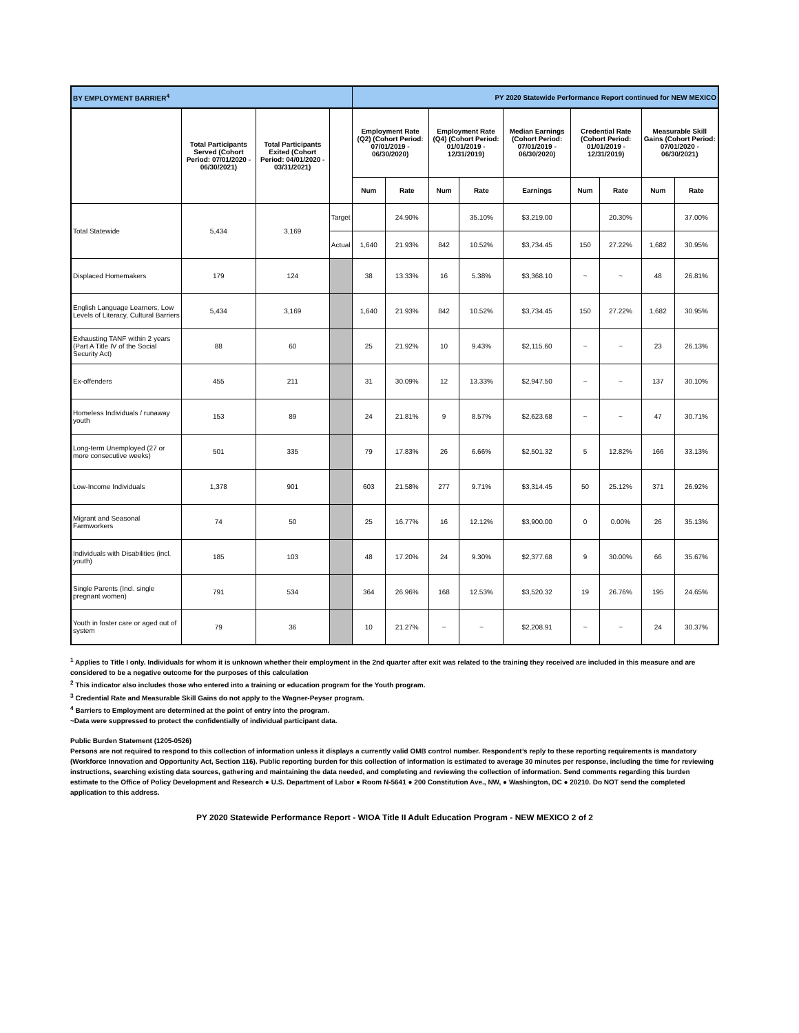| BY EMPLOYMENT BARRIER<sup>4</sup> | | | | PY 2020 Statewide Performance Report continued for NEW MEXICO | | | | | | | | |
| | Total Participants Served (Cohort Period: 07/01/2020 - 06/30/2021) | Total Participants Exited (Cohort Period: 04/01/2020 - 03/31/2021) | | Employment Rate (Q2) (Cohort Period: 07/01/2019 - 06/30/2020) | | Employment Rate (Q4) (Cohort Period: 01/01/2019 - 12/31/2019) | | Median Earnings (Cohort Period: 07/01/2019 - 06/30/2020) | Credential Rate (Cohort Period: 01/01/2019 - 12/31/2019) | | Measurable Skill Gains (Cohort Period: 07/01/2020 - 06/30/2021) | |
| | | | | Num | Rate | Num | Rate | Earnings | Num | Rate | Num | Rate |
| Total Statewide | 5,434 | 3,169 | Target | | 24.90% | | 35.10% | $3,219.00 | | 20.30% | | 37.00% |
| | | | Actual | 1,640 | 21.93% | 842 | 10.52% | $3,734.45 | 150 | 27.22% | 1,682 | 30.95% |
| Displaced Homemakers | 179 | 124 | | 38 | 13.33% | 16 | 5.38% | $3,368.10 | ~ | ~ | 48 | 26.81% |
| English Language Learners, Low Levels of Literacy, Cultural Barriers | 5,434 | 3,169 | | 1,640 | 21.93% | 842 | 10.52% | $3,734.45 | 150 | 27.22% | 1,682 | 30.95% |
| Exhausting TANF within 2 years (Part A Title IV of the Social Security Act) | 88 | 60 | | 25 | 21.92% | 10 | 9.43% | $2,115.60 | ~ | ~ | 23 | 26.13% |
| Ex-offenders | 455 | 211 | | 31 | 30.09% | 12 | 13.33% | $2,947.50 | ~ | ~ | 137 | 30.10% |
| Homeless Individuals / runaway youth | 153 | 89 | | 24 | 21.81% | 9 | 8.57% | $2,623.68 | ~ | ~ | 47 | 30.71% |
| Long-term Unemployed (27 or more consecutive weeks) | 501 | 335 | | 79 | 17.83% | 26 | 6.66% | $2,501.32 | 5 | 12.82% | 166 | 33.13% |
| Low-Income Individuals | 1,378 | 901 | | 603 | 21.58% | 277 | 9.71% | $3,314.45 | 50 | 25.12% | 371 | 26.92% |
| Migrant and Seasonal Farmworkers | 74 | 50 | | 25 | 16.77% | 16 | 12.12% | $3,900.00 | 0 | 0.00% | 26 | 35.13% |
| Individuals with Disabilities (incl. youth) | 185 | 103 | | 48 | 17.20% | 24 | 9.30% | $2,377.68 | 9 | 30.00% | 66 | 35.67% |
| Single Parents (Incl. single pregnant women) | 791 | 534 | | 364 | 26.96% | 168 | 12.53% | $3,520.32 | 19 | 26.76% | 195 | 24.65% |
| Youth in foster care or aged out of system | 79 | 36 | | 10 | 21.27% | ~ | ~ | $2,208.91 | ~ | ~ | 24 | 30.37% |
<sup>1</sup> Applies to Title I only. Individuals for whom it is unknown whether their employment in the 2nd quarter after exit was related to the training they received are included in this measure and are considered to be a negative outcome for the purposes of this calculation
<sup>2</sup> This indicator also includes those who entered into a training or education program for the Youth program.
<sup>3</sup> Credential Rate and Measurable Skill Gains do not apply to the Wagner-Peyser program.
<sup>4</sup> Barriers to Employment are determined at the point of entry into the program.
~Data were suppressed to protect the confidentially of individual participant data.
Public Burden Statement (1205-0526)
Persons are not required to respond to this collection of information unless it displays a currently valid OMB control number. Respondent’s reply to these reporting requirements is mandatory (Workforce Innovation and Opportunity Act, Section 116). Public reporting burden for this collection of information is estimated to average 30 minutes per response, including the time for reviewing instructions, searching existing data sources, gathering and maintaining the data needed, and completing and reviewing the collection of information. Send comments regarding this burden estimate to the Office of Policy Development and Research ● U.S. Department of Labor ● Room N-5641 ● 200 Constitution Ave., NW, ● Washington, DC ● 20210. Do NOT send the completed application to this address.
PY 2020 Statewide Performance Report - WIOA Title II Adult Education Program - NEW MEXICO 2 of 2